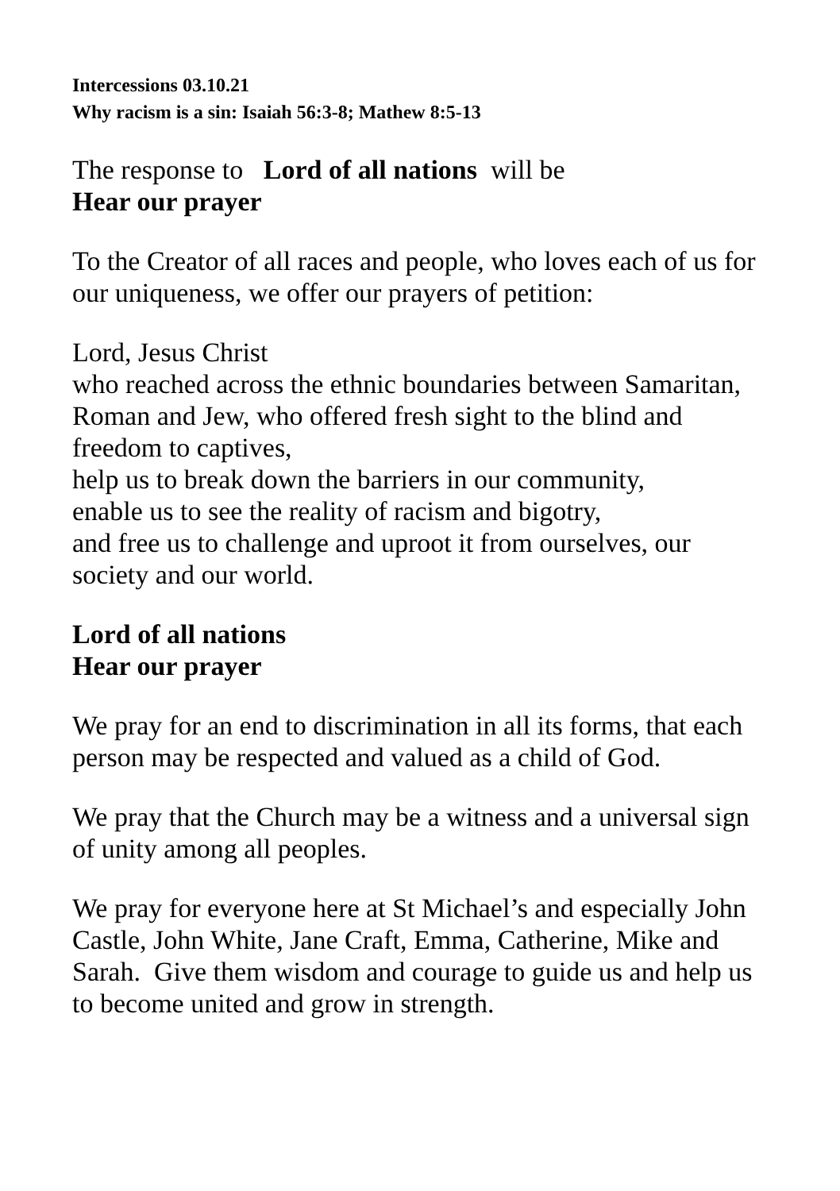Intercessions 03.10.21
Why racism is a sin: Isaiah 56:3-8; Mathew 8:5-13
The response to Lord of all nations will be
Hear our prayer
To the Creator of all races and people, who loves each of us for our uniqueness, we offer our prayers of petition:
Lord, Jesus Christ
who reached across the ethnic boundaries between Samaritan, Roman and Jew, who offered fresh sight to the blind and freedom to captives,
help us to break down the barriers in our community,
enable us to see the reality of racism and bigotry,
and free us to challenge and uproot it from ourselves, our society and our world.
Lord of all nations
Hear our prayer
We pray for an end to discrimination in all its forms, that each person may be respected and valued as a child of God.
We pray that the Church may be a witness and a universal sign of unity among all peoples.
We pray for everyone here at St Michael’s and especially John Castle, John White, Jane Craft, Emma, Catherine, Mike and Sarah. Give them wisdom and courage to guide us and help us to become united and grow in strength.